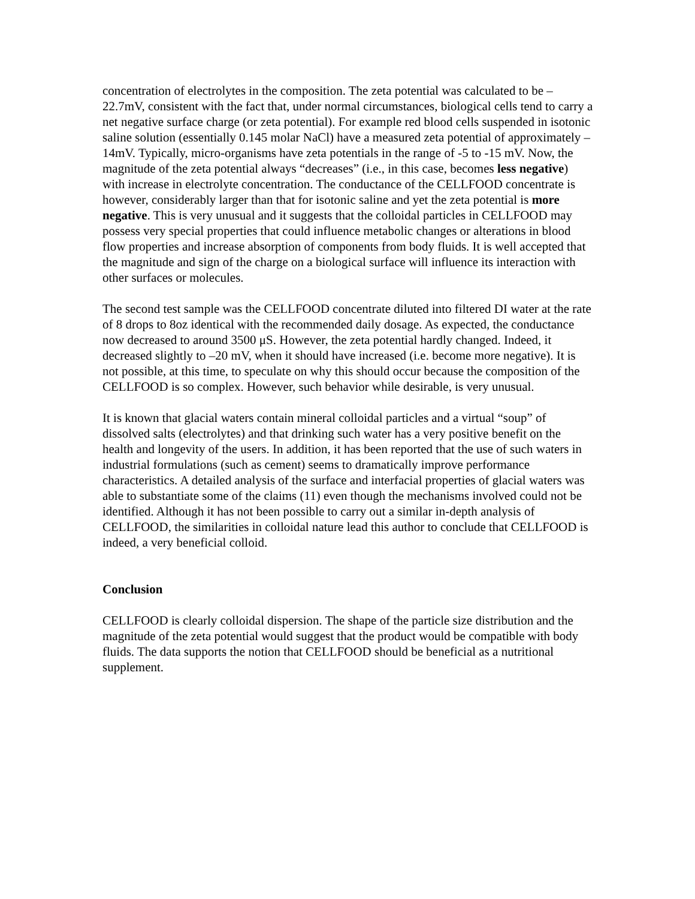concentration of electrolytes in the composition. The zeta potential was calculated to be –22.7mV, consistent with the fact that, under normal circumstances, biological cells tend to carry a net negative surface charge (or zeta potential). For example red blood cells suspended in isotonic saline solution (essentially 0.145 molar NaCl) have a measured zeta potential of approximately –14mV. Typically, micro-organisms have zeta potentials in the range of -5 to -15 mV. Now, the magnitude of the zeta potential always “decreases” (i.e., in this case, becomes less negative) with increase in electrolyte concentration. The conductance of the CELLFOOD concentrate is however, considerably larger than that for isotonic saline and yet the zeta potential is more negative. This is very unusual and it suggests that the colloidal particles in CELLFOOD may possess very special properties that could influence metabolic changes or alterations in blood flow properties and increase absorption of components from body fluids. It is well accepted that the magnitude and sign of the charge on a biological surface will influence its interaction with other surfaces or molecules.
The second test sample was the CELLFOOD concentrate diluted into filtered DI water at the rate of 8 drops to 8oz identical with the recommended daily dosage. As expected, the conductance now decreased to around 3500 μS. However, the zeta potential hardly changed. Indeed, it decreased slightly to –20 mV, when it should have increased (i.e. become more negative). It is not possible, at this time, to speculate on why this should occur because the composition of the CELLFOOD is so complex. However, such behavior while desirable, is very unusual.
It is known that glacial waters contain mineral colloidal particles and a virtual “soup” of dissolved salts (electrolytes) and that drinking such water has a very positive benefit on the health and longevity of the users. In addition, it has been reported that the use of such waters in industrial formulations (such as cement) seems to dramatically improve performance characteristics. A detailed analysis of the surface and interfacial properties of glacial waters was able to substantiate some of the claims (11) even though the mechanisms involved could not be identified. Although it has not been possible to carry out a similar in-depth analysis of CELLFOOD, the similarities in colloidal nature lead this author to conclude that CELLFOOD is indeed, a very beneficial colloid.
Conclusion
CELLFOOD is clearly colloidal dispersion. The shape of the particle size distribution and the magnitude of the zeta potential would suggest that the product would be compatible with body fluids. The data supports the notion that CELLFOOD should be beneficial as a nutritional supplement.